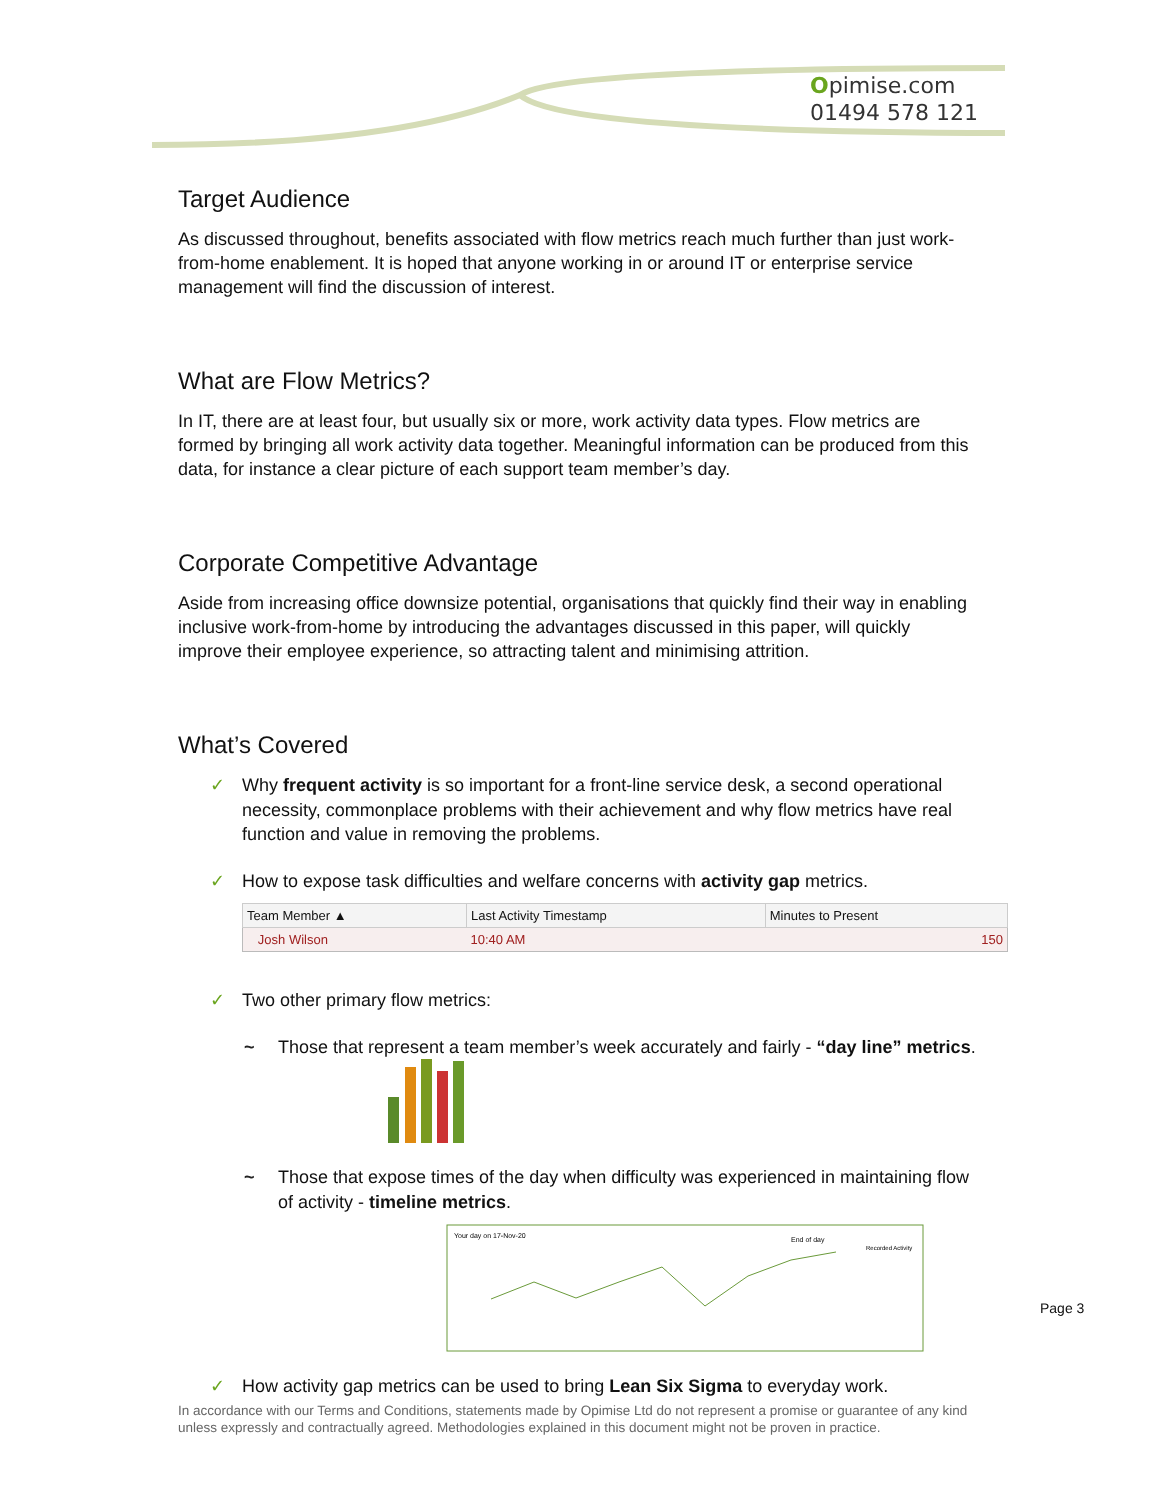Opimise.com
01494 578 121
Target Audience
As discussed throughout, benefits associated with flow metrics reach much further than just work-from-home enablement. It is hoped that anyone working in or around IT or enterprise service management will find the discussion of interest.
What are Flow Metrics?
In IT, there are at least four, but usually six or more, work activity data types. Flow metrics are formed by bringing all work activity data together. Meaningful information can be produced from this data, for instance a clear picture of each support team member’s day.
Corporate Competitive Advantage
Aside from increasing office downsize potential, organisations that quickly find their way in enabling inclusive work-from-home by introducing the advantages discussed in this paper, will quickly improve their employee experience, so attracting talent and minimising attrition.
What’s Covered
✓ Why frequent activity is so important for a front-line service desk, a second operational necessity, commonplace problems with their achievement and why flow metrics have real function and value in removing the problems.
✓ How to expose task difficulties and welfare concerns with activity gap metrics.
| Team Member ▲ | Last Activity Timestamp | Minutes to Present |
| --- | --- | --- |
| Josh Wilson | 10:40 AM | 150 |
✓ Two other primary flow metrics:
~ Those that represent a team member’s week accurately and fairly - “day line” metrics.
~ Those that expose times of the day when difficulty was experienced in maintaining flow of activity - timeline metrics.
Your day on 17-Nov-20
End of day
Recorded Activity
✓ How activity gap metrics can be used to bring Lean Six Sigma to everyday work.
Page 3
In accordance with our Terms and Conditions, statements made by Opimise Ltd do not represent a promise or guarantee of any kind unless expressly and contractually agreed. Methodologies explained in this document might not be proven in practice.